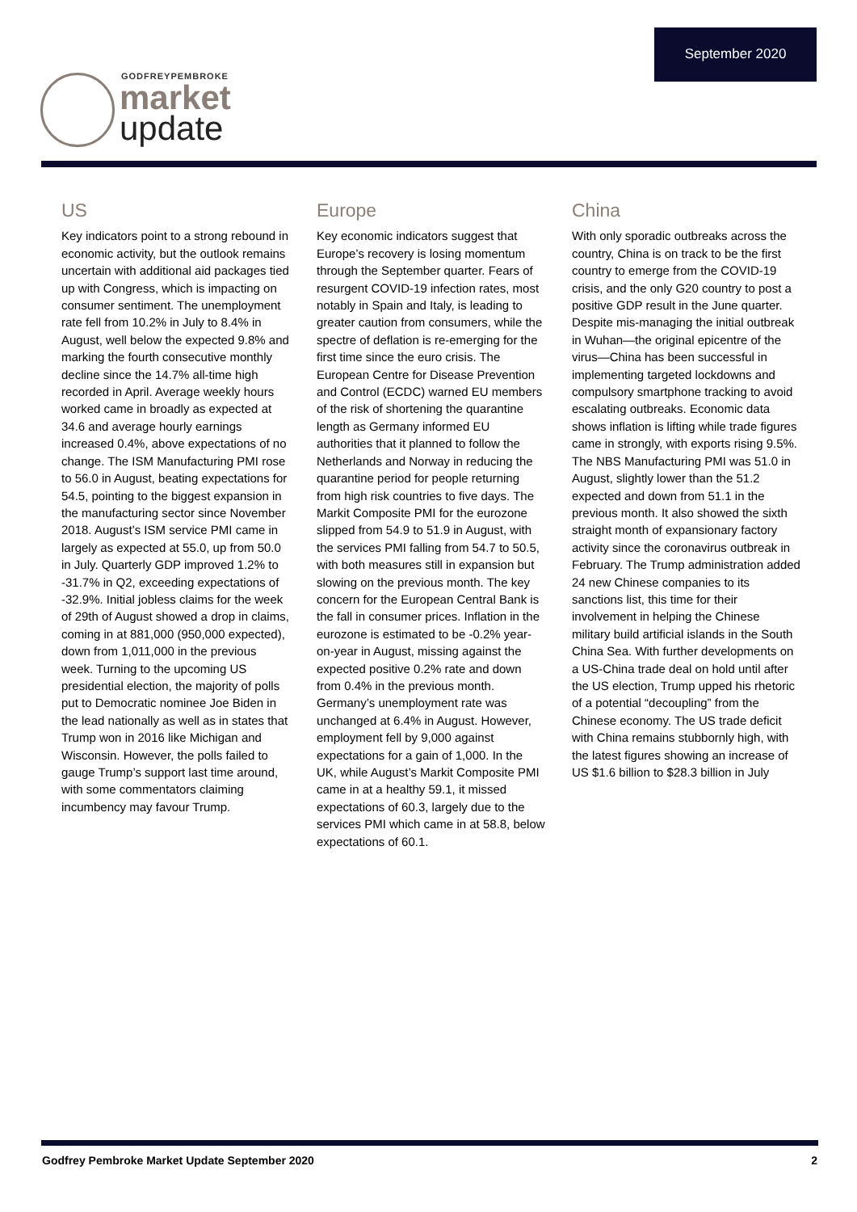September 2020
GODFREYPEMBROKE
market
update
US
Key indicators point to a strong rebound in economic activity, but the outlook remains uncertain with additional aid packages tied up with Congress, which is impacting on consumer sentiment. The unemployment rate fell from 10.2% in July to 8.4% in August, well below the expected 9.8% and marking the fourth consecutive monthly decline since the 14.7% all-time high recorded in April. Average weekly hours worked came in broadly as expected at 34.6 and average hourly earnings increased 0.4%, above expectations of no change. The ISM Manufacturing PMI rose to 56.0 in August, beating expectations for 54.5, pointing to the biggest expansion in the manufacturing sector since November 2018. August’s ISM service PMI came in largely as expected at 55.0, up from 50.0 in July. Quarterly GDP improved 1.2% to -31.7% in Q2, exceeding expectations of -32.9%. Initial jobless claims for the week of 29th of August showed a drop in claims, coming in at 881,000 (950,000 expected), down from 1,011,000 in the previous week. Turning to the upcoming US presidential election, the majority of polls put to Democratic nominee Joe Biden in the lead nationally as well as in states that Trump won in 2016 like Michigan and Wisconsin. However, the polls failed to gauge Trump’s support last time around, with some commentators claiming incumbency may favour Trump.
Europe
Key economic indicators suggest that Europe’s recovery is losing momentum through the September quarter. Fears of resurgent COVID-19 infection rates, most notably in Spain and Italy, is leading to greater caution from consumers, while the spectre of deflation is re-emerging for the first time since the euro crisis. The European Centre for Disease Prevention and Control (ECDC) warned EU members of the risk of shortening the quarantine length as Germany informed EU authorities that it planned to follow the Netherlands and Norway in reducing the quarantine period for people returning from high risk countries to five days. The Markit Composite PMI for the eurozone slipped from 54.9 to 51.9 in August, with the services PMI falling from 54.7 to 50.5, with both measures still in expansion but slowing on the previous month. The key concern for the European Central Bank is the fall in consumer prices. Inflation in the eurozone is estimated to be -0.2% year-on-year in August, missing against the expected positive 0.2% rate and down from 0.4% in the previous month. Germany’s unemployment rate was unchanged at 6.4% in August. However, employment fell by 9,000 against expectations for a gain of 1,000. In the UK, while August’s Markit Composite PMI came in at a healthy 59.1, it missed expectations of 60.3, largely due to the services PMI which came in at 58.8, below expectations of 60.1.
China
With only sporadic outbreaks across the country, China is on track to be the first country to emerge from the COVID-19 crisis, and the only G20 country to post a positive GDP result in the June quarter. Despite mis-managing the initial outbreak in Wuhan—the original epicentre of the virus—China has been successful in implementing targeted lockdowns and compulsory smartphone tracking to avoid escalating outbreaks. Economic data shows inflation is lifting while trade figures came in strongly, with exports rising 9.5%. The NBS Manufacturing PMI was 51.0 in August, slightly lower than the 51.2 expected and down from 51.1 in the previous month. It also showed the sixth straight month of expansionary factory activity since the coronavirus outbreak in February. The Trump administration added 24 new Chinese companies to its sanctions list, this time for their involvement in helping the Chinese military build artificial islands in the South China Sea. With further developments on a US-China trade deal on hold until after the US election, Trump upped his rhetoric of a potential “decoupling” from the Chinese economy. The US trade deficit with China remains stubbornly high, with the latest figures showing an increase of US $1.6 billion to $28.3 billion in July
Godfrey Pembroke Market Update September 2020 2